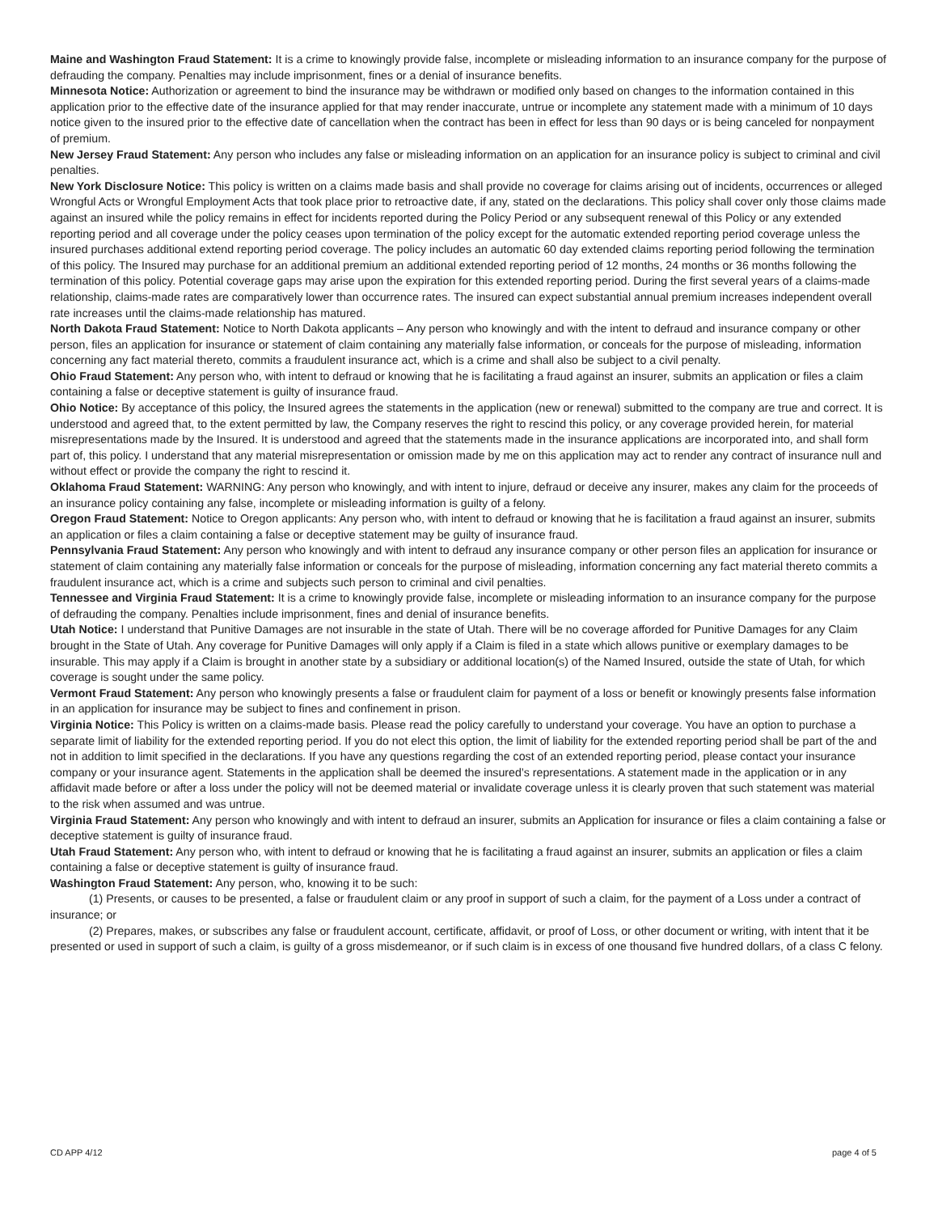Maine and Washington Fraud Statement: It is a crime to knowingly provide false, incomplete or misleading information to an insurance company for the purpose of defrauding the company. Penalties may include imprisonment, fines or a denial of insurance benefits.
Minnesota Notice: Authorization or agreement to bind the insurance may be withdrawn or modified only based on changes to the information contained in this application prior to the effective date of the insurance applied for that may render inaccurate, untrue or incomplete any statement made with a minimum of 10 days notice given to the insured prior to the effective date of cancellation when the contract has been in effect for less than 90 days or is being canceled for nonpayment of premium.
New Jersey Fraud Statement: Any person who includes any false or misleading information on an application for an insurance policy is subject to criminal and civil penalties.
New York Disclosure Notice: This policy is written on a claims made basis and shall provide no coverage for claims arising out of incidents, occurrences or alleged Wrongful Acts or Wrongful Employment Acts that took place prior to retroactive date, if any, stated on the declarations. This policy shall cover only those claims made against an insured while the policy remains in effect for incidents reported during the Policy Period or any subsequent renewal of this Policy or any extended reporting period and all coverage under the policy ceases upon termination of the policy except for the automatic extended reporting period coverage unless the insured purchases additional extend reporting period coverage. The policy includes an automatic 60 day extended claims reporting period following the termination of this policy. The Insured may purchase for an additional premium an additional extended reporting period of 12 months, 24 months or 36 months following the termination of this policy. Potential coverage gaps may arise upon the expiration for this extended reporting period. During the first several years of a claims-made relationship, claims-made rates are comparatively lower than occurrence rates. The insured can expect substantial annual premium increases independent overall rate increases until the claims-made relationship has matured.
North Dakota Fraud Statement: Notice to North Dakota applicants – Any person who knowingly and with the intent to defraud and insurance company or other person, files an application for insurance or statement of claim containing any materially false information, or conceals for the purpose of misleading, information concerning any fact material thereto, commits a fraudulent insurance act, which is a crime and shall also be subject to a civil penalty.
Ohio Fraud Statement: Any person who, with intent to defraud or knowing that he is facilitating a fraud against an insurer, submits an application or files a claim containing a false or deceptive statement is guilty of insurance fraud.
Ohio Notice: By acceptance of this policy, the Insured agrees the statements in the application (new or renewal) submitted to the company are true and correct. It is understood and agreed that, to the extent permitted by law, the Company reserves the right to rescind this policy, or any coverage provided herein, for material misrepresentations made by the Insured. It is understood and agreed that the statements made in the insurance applications are incorporated into, and shall form part of, this policy. I understand that any material misrepresentation or omission made by me on this application may act to render any contract of insurance null and without effect or provide the company the right to rescind it.
Oklahoma Fraud Statement: WARNING: Any person who knowingly, and with intent to injure, defraud or deceive any insurer, makes any claim for the proceeds of an insurance policy containing any false, incomplete or misleading information is guilty of a felony.
Oregon Fraud Statement: Notice to Oregon applicants: Any person who, with intent to defraud or knowing that he is facilitation a fraud against an insurer, submits an application or files a claim containing a false or deceptive statement may be guilty of insurance fraud.
Pennsylvania Fraud Statement: Any person who knowingly and with intent to defraud any insurance company or other person files an application for insurance or statement of claim containing any materially false information or conceals for the purpose of misleading, information concerning any fact material thereto commits a fraudulent insurance act, which is a crime and subjects such person to criminal and civil penalties.
Tennessee and Virginia Fraud Statement: It is a crime to knowingly provide false, incomplete or misleading information to an insurance company for the purpose of defrauding the company. Penalties include imprisonment, fines and denial of insurance benefits.
Utah Notice: I understand that Punitive Damages are not insurable in the state of Utah. There will be no coverage afforded for Punitive Damages for any Claim brought in the State of Utah. Any coverage for Punitive Damages will only apply if a Claim is filed in a state which allows punitive or exemplary damages to be insurable. This may apply if a Claim is brought in another state by a subsidiary or additional location(s) of the Named Insured, outside the state of Utah, for which coverage is sought under the same policy.
Vermont Fraud Statement: Any person who knowingly presents a false or fraudulent claim for payment of a loss or benefit or knowingly presents false information in an application for insurance may be subject to fines and confinement in prison.
Virginia Notice: This Policy is written on a claims-made basis. Please read the policy carefully to understand your coverage. You have an option to purchase a separate limit of liability for the extended reporting period. If you do not elect this option, the limit of liability for the extended reporting period shall be part of the and not in addition to limit specified in the declarations. If you have any questions regarding the cost of an extended reporting period, please contact your insurance company or your insurance agent. Statements in the application shall be deemed the insured’s representations. A statement made in the application or in any affidavit made before or after a loss under the policy will not be deemed material or invalidate coverage unless it is clearly proven that such statement was material to the risk when assumed and was untrue.
Virginia Fraud Statement: Any person who knowingly and with intent to defraud an insurer, submits an Application for insurance or files a claim containing a false or deceptive statement is guilty of insurance fraud.
Utah Fraud Statement: Any person who, with intent to defraud or knowing that he is facilitating a fraud against an insurer, submits an application or files a claim containing a false or deceptive statement is guilty of insurance fraud.
Washington Fraud Statement: Any person, who, knowing it to be such:
(1) Presents, or causes to be presented, a false or fraudulent claim or any proof in support of such a claim, for the payment of a Loss under a contract of insurance; or
(2) Prepares, makes, or subscribes any false or fraudulent account, certificate, affidavit, or proof of Loss, or other document or writing, with intent that it be presented or used in support of such a claim, is guilty of a gross misdemeanor, or if such claim is in excess of one thousand five hundred dollars, of a class C felony.
CD APP 4/12 page 4 of 5